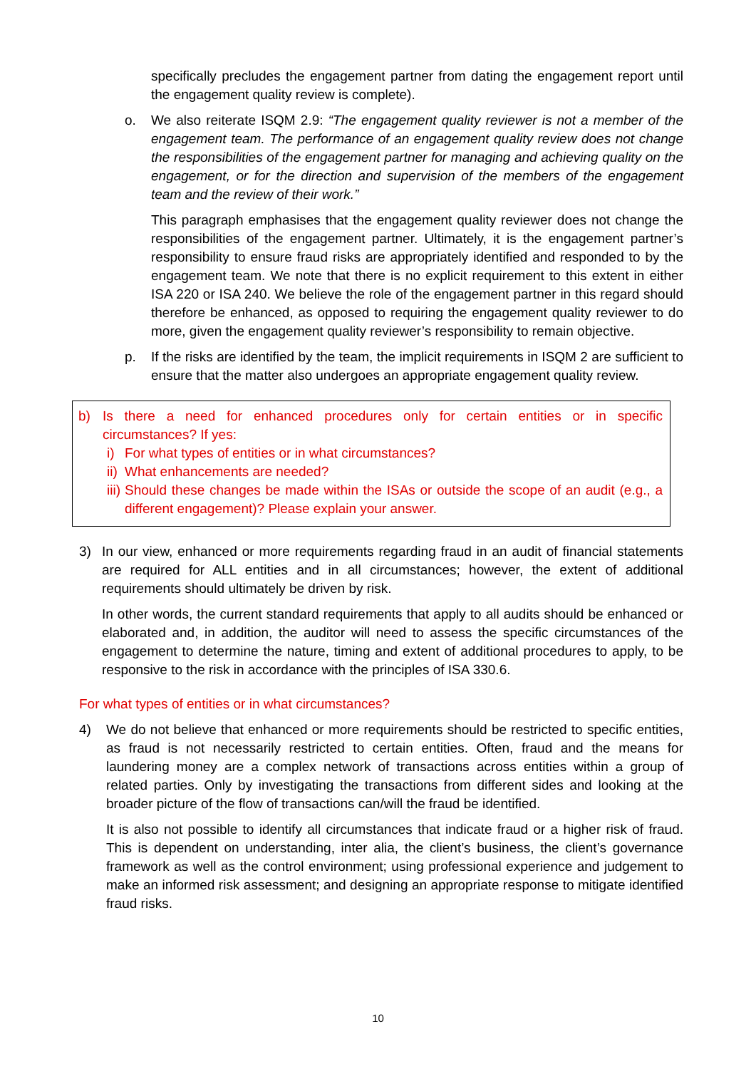specifically precludes the engagement partner from dating the engagement report until the engagement quality review is complete).
o. We also reiterate ISQM 2.9: “The engagement quality reviewer is not a member of the engagement team. The performance of an engagement quality review does not change the responsibilities of the engagement partner for managing and achieving quality on the engagement, or for the direction and supervision of the members of the engagement team and the review of their work.”
This paragraph emphasises that the engagement quality reviewer does not change the responsibilities of the engagement partner. Ultimately, it is the engagement partner’s responsibility to ensure fraud risks are appropriately identified and responded to by the engagement team. We note that there is no explicit requirement to this extent in either ISA 220 or ISA 240. We believe the role of the engagement partner in this regard should therefore be enhanced, as opposed to requiring the engagement quality reviewer to do more, given the engagement quality reviewer’s responsibility to remain objective.
p. If the risks are identified by the team, the implicit requirements in ISQM 2 are sufficient to ensure that the matter also undergoes an appropriate engagement quality review.
b) Is there a need for enhanced procedures only for certain entities or in specific circumstances? If yes:
i) For what types of entities or in what circumstances?
ii)
What enhancements are needed?
iii)
Should these changes be made within the ISAs or outside the scope of an audit (e.g., a different engagement)? Please explain your answer.
3) In our view, enhanced or more requirements regarding fraud in an audit of financial statements are required for ALL entities and in all circumstances; however, the extent of additional requirements should ultimately be driven by risk.
In other words, the current standard requirements that apply to all audits should be enhanced or elaborated and, in addition, the auditor will need to assess the specific circumstances of the engagement to determine the nature, timing and extent of additional procedures to apply, to be responsive to the risk in accordance with the principles of ISA 330.6.
For what types of entities or in what circumstances?
4) We do not believe that enhanced or more requirements should be restricted to specific entities, as fraud is not necessarily restricted to certain entities. Often, fraud and the means for laundering money are a complex network of transactions across entities within a group of related parties. Only by investigating the transactions from different sides and looking at the broader picture of the flow of transactions can/will the fraud be identified.
It is also not possible to identify all circumstances that indicate fraud or a higher risk of fraud. This is dependent on understanding, inter alia, the client’s business, the client’s governance framework as well as the control environment; using professional experience and judgement to make an informed risk assessment; and designing an appropriate response to mitigate identified fraud risks.
10